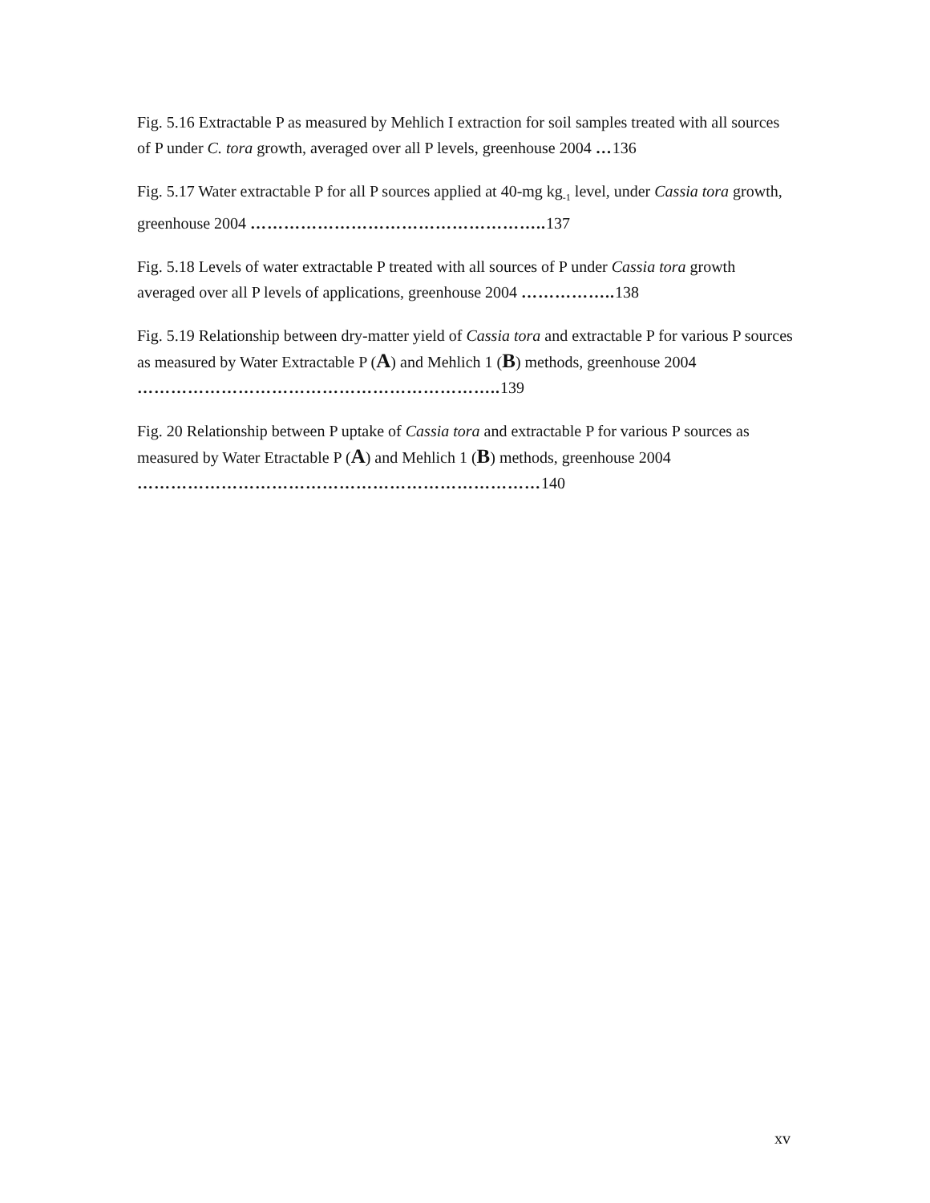Fig. 5.16 Extractable P as measured by Mehlich I extraction for soil samples treated with all sources of P under C. tora growth, averaged over all P levels, greenhouse 2004 …136
Fig. 5.17 Water extractable P for all P sources applied at 40-mg kg<sub>-1</sub> level, under Cassia tora growth, greenhouse 2004 …………………………………………….. 137
Fig. 5.18 Levels of water extractable P treated with all sources of P under Cassia tora growth averaged over all P levels of applications, greenhouse 2004 …………….. 138
Fig. 5.19 Relationship between dry-matter yield of Cassia tora and extractable P for various P sources as measured by Water Extractable P (A) and Mehlich 1 (B) methods, greenhouse 2004 ……………………………………………………….. 139
Fig. 20 Relationship between P uptake of Cassia tora and extractable P for various P sources as measured by Water Etractable P (A) and Mehlich 1 (B) methods, greenhouse 2004 ………………………………………………………………140
xv